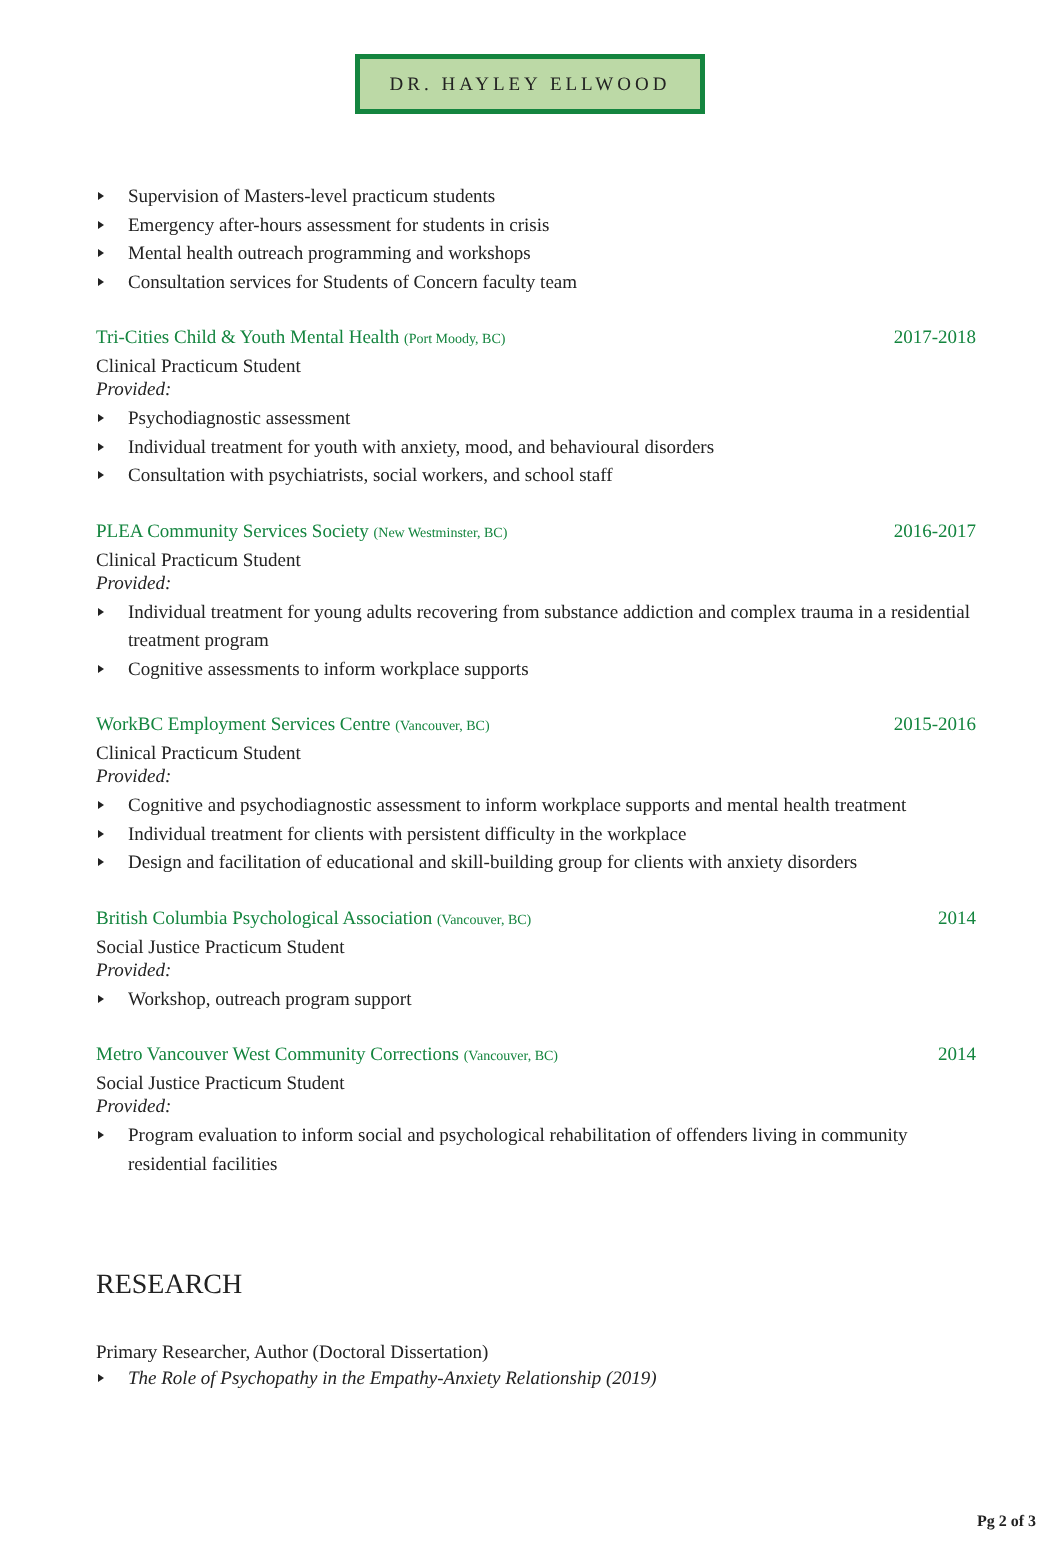DR. HAYLEY ELLWOOD
Supervision of Masters-level practicum students
Emergency after-hours assessment for students in crisis
Mental health outreach programming and workshops
Consultation services for Students of Concern faculty team
Tri-Cities Child & Youth Mental Health (Port Moody, BC) 2017-2018
Clinical Practicum Student
Provided:
Psychodiagnostic assessment
Individual treatment for youth with anxiety, mood, and behavioural disorders
Consultation with psychiatrists, social workers, and school staff
PLEA Community Services Society (New Westminster, BC) 2016-2017
Clinical Practicum Student
Provided:
Individual treatment for young adults recovering from substance addiction and complex trauma in a residential treatment program
Cognitive assessments to inform workplace supports
WorkBC Employment Services Centre (Vancouver, BC) 2015-2016
Clinical Practicum Student
Provided:
Cognitive and psychodiagnostic assessment to inform workplace supports and mental health treatment
Individual treatment for clients with persistent difficulty in the workplace
Design and facilitation of educational and skill-building group for clients with anxiety disorders
British Columbia Psychological Association (Vancouver, BC) 2014
Social Justice Practicum Student
Provided:
Workshop, outreach program support
Metro Vancouver West Community Corrections (Vancouver, BC) 2014
Social Justice Practicum Student
Provided:
Program evaluation to inform social and psychological rehabilitation of offenders living in community residential facilities
RESEARCH
Primary Researcher, Author (Doctoral Dissertation)
The Role of Psychopathy in the Empathy-Anxiety Relationship (2019)
Pg 2 of 3